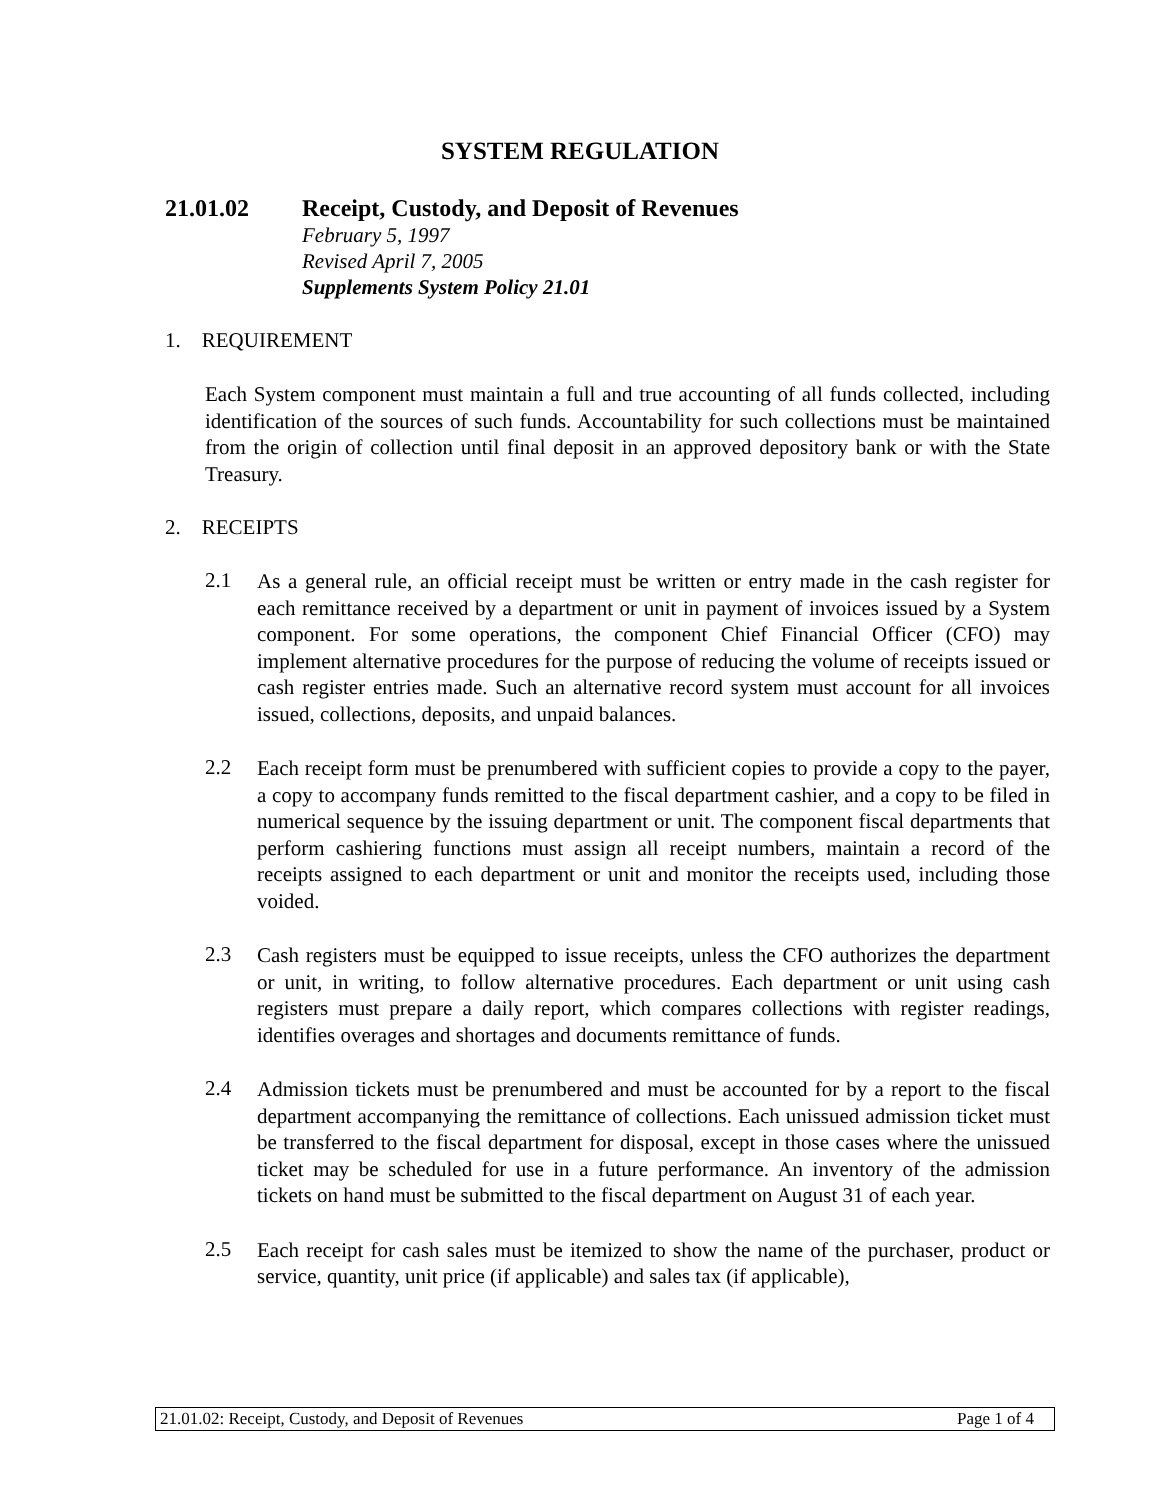SYSTEM REGULATION
21.01.02 Receipt, Custody, and Deposit of Revenues
February 5, 1997
Revised April 7, 2005
Supplements System Policy 21.01
1. REQUIREMENT
Each System component must maintain a full and true accounting of all funds collected, including identification of the sources of such funds. Accountability for such collections must be maintained from the origin of collection until final deposit in an approved depository bank or with the State Treasury.
2. RECEIPTS
2.1
As a general rule, an official receipt must be written or entry made in the cash register for each remittance received by a department or unit in payment of invoices issued by a System component. For some operations, the component Chief Financial Officer (CFO) may implement alternative procedures for the purpose of reducing the volume of receipts issued or cash register entries made. Such an alternative record system must account for all invoices issued, collections, deposits, and unpaid balances.
2.2
Each receipt form must be prenumbered with sufficient copies to provide a copy to the payer, a copy to accompany funds remitted to the fiscal department cashier, and a copy to be filed in numerical sequence by the issuing department or unit. The component fiscal departments that perform cashiering functions must assign all receipt numbers, maintain a record of the receipts assigned to each department or unit and monitor the receipts used, including those voided.
2.3
Cash registers must be equipped to issue receipts, unless the CFO authorizes the department or unit, in writing, to follow alternative procedures. Each department or unit using cash registers must prepare a daily report, which compares collections with register readings, identifies overages and shortages and documents remittance of funds.
2.4
Admission tickets must be prenumbered and must be accounted for by a report to the fiscal department accompanying the remittance of collections. Each unissued admission ticket must be transferred to the fiscal department for disposal, except in those cases where the unissued ticket may be scheduled for use in a future performance. An inventory of the admission tickets on hand must be submitted to the fiscal department on August 31 of each year.
2.5
Each receipt for cash sales must be itemized to show the name of the purchaser, product or service, quantity, unit price (if applicable) and sales tax (if applicable),
21.01.02: Receipt, Custody, and Deposit of Revenues Page 1 of 4